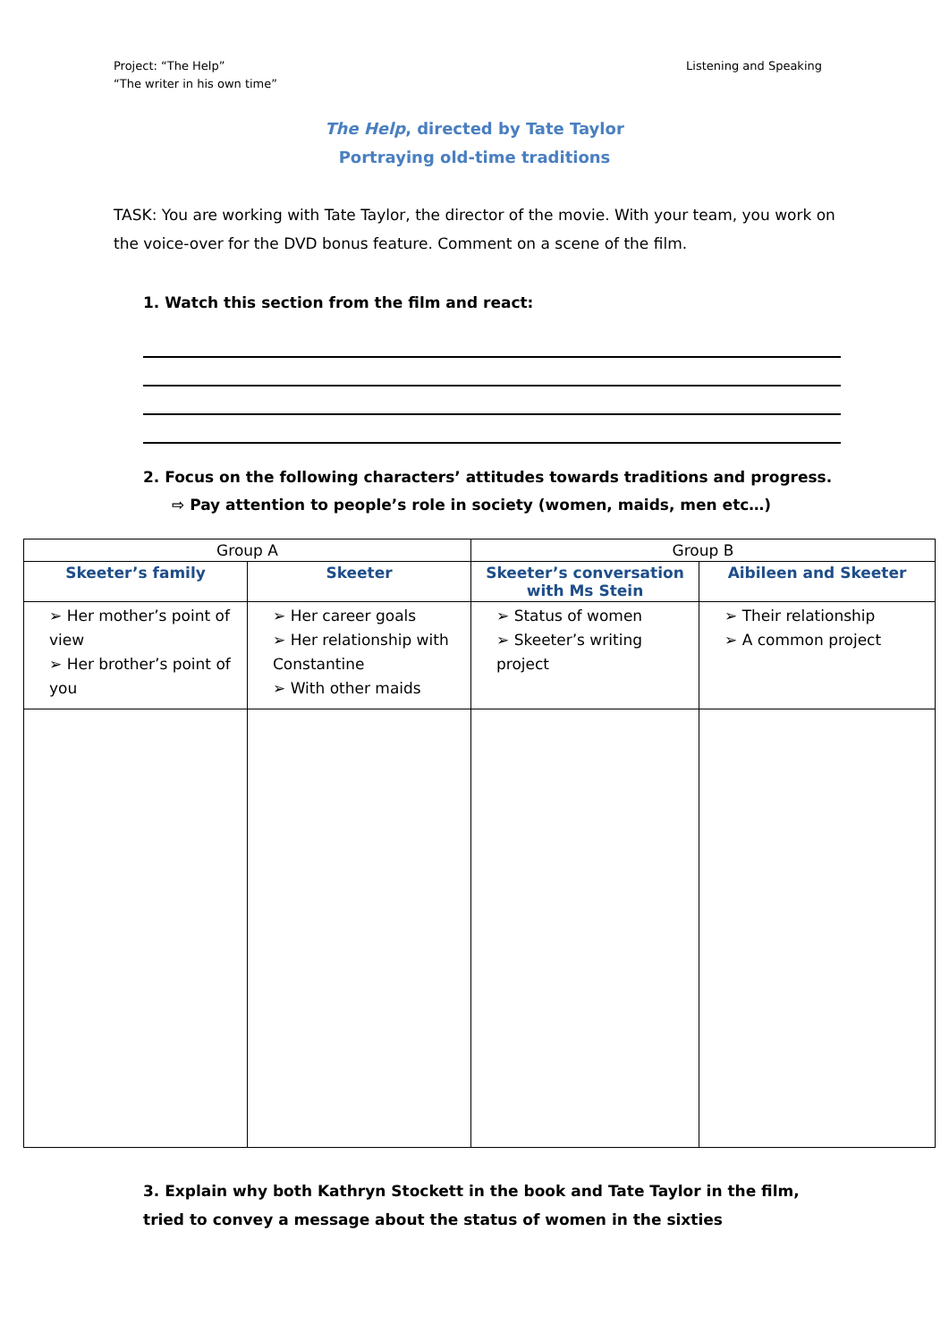Project: “The Help”
“The writer in his own time”
Listening and Speaking
The Help, directed by Tate Taylor
Portraying old-time traditions
TASK: You are working with Tate Taylor, the director of the movie. With your team, you work on the voice-over for the DVD bonus feature. Comment on a scene of the film.
1. Watch this section from the film and react:
2. Focus on the following characters’ attitudes towards traditions and progress.
⇨ Pay attention to people’s role in society (women, maids, men etc…)
| Group A | | Group B | |
| Skeeter’s family | Skeeter | Skeeter’s conversation with Ms Stein | Aibileen and Skeeter |
| ➢ Her mother’s point of view ➢ Her brother’s point of you | ➢ Her career goals ➢ Her relationship with Constantine ➢ With other maids | ➢ Status of women ➢ Skeeter’s writing project | ➢ Their relationship ➢ A common project |
3. Explain why both Kathryn Stockett in the book and Tate Taylor in the film, tried to convey a message about the status of women in the sixties